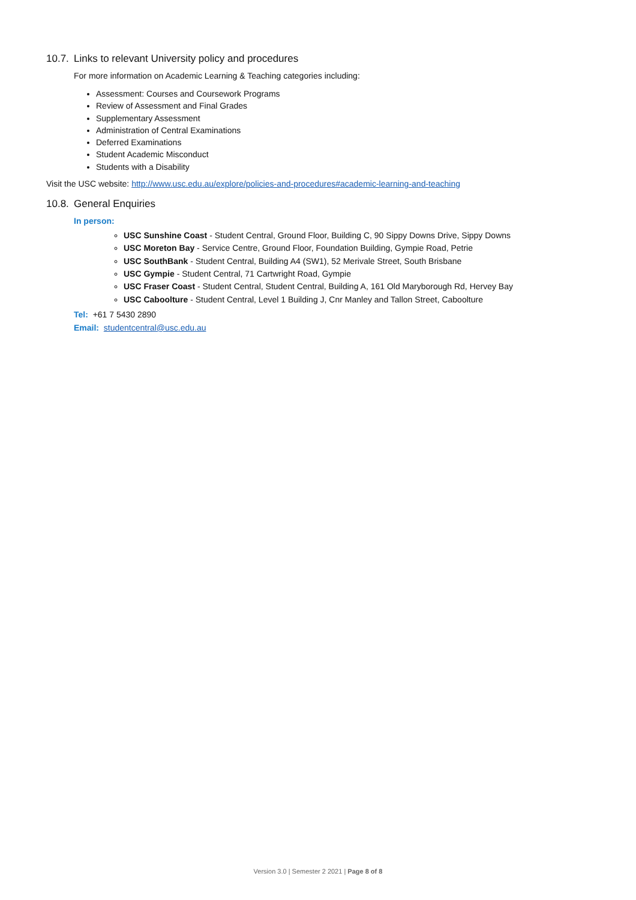10.7. Links to relevant University policy and procedures
For more information on Academic Learning & Teaching categories including:
Assessment: Courses and Coursework Programs
Review of Assessment and Final Grades
Supplementary Assessment
Administration of Central Examinations
Deferred Examinations
Student Academic Misconduct
Students with a Disability
Visit the USC website: http://www.usc.edu.au/explore/policies-and-procedures#academic-learning-and-teaching
10.8. General Enquiries
In person:
USC Sunshine Coast - Student Central, Ground Floor, Building C, 90 Sippy Downs Drive, Sippy Downs
USC Moreton Bay - Service Centre, Ground Floor, Foundation Building, Gympie Road, Petrie
USC SouthBank - Student Central, Building A4 (SW1), 52 Merivale Street, South Brisbane
USC Gympie - Student Central, 71 Cartwright Road, Gympie
USC Fraser Coast - Student Central, Student Central, Building A, 161 Old Maryborough Rd, Hervey Bay
USC Caboolture - Student Central, Level 1 Building J, Cnr Manley and Tallon Street, Caboolture
Tel: +61 7 5430 2890
Email: studentcentral@usc.edu.au
Version 3.0 | Semester 2 2021 | Page 8 of 8